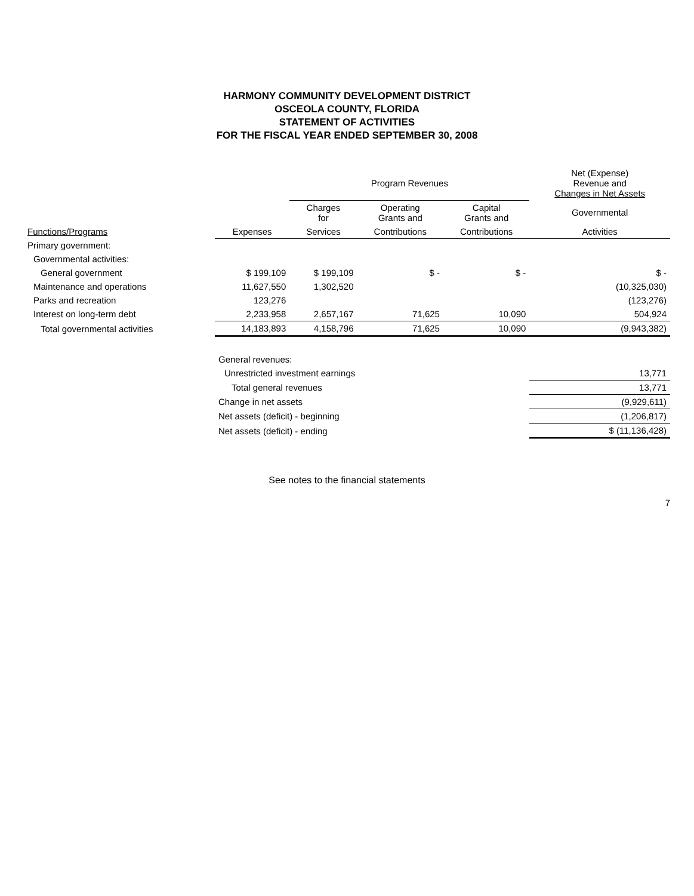HARMONY COMMUNITY DEVELOPMENT DISTRICT
OSCEOLA COUNTY, FLORIDA
STATEMENT OF ACTIVITIES
FOR THE FISCAL YEAR ENDED SEPTEMBER 30, 2008
| | | Program Revenues | | | Net (Expense) Revenue and Changes in Net Assets |
| --- | --- | --- | --- | --- | --- |
| | | Charges for | Operating Grants and | Capital Grants and | Governmental |
| Functions/Programs | Expenses | Services | Contributions | Contributions | Activities |
| Primary government: | | | | | |
| Governmental activities: | | | | | |
| General government | $ 199,109 | $ 199,109 | $ - | $ - | $ - |
| Maintenance and operations | 11,627,550 | 1,302,520 | | | (10,325,030) |
| Parks and recreation | 123,276 | | | | (123,276) |
| Interest on long-term debt | 2,233,958 | 2,657,167 | 71,625 | 10,090 | 504,924 |
| Total governmental activities | 14,183,893 | 4,158,796 | 71,625 | 10,090 | (9,943,382) |
| | General revenues: | | | | |
| | Unrestricted investment earnings | | | | 13,771 |
| | Total general revenues | | | | 13,771 |
| | Change in net assets | | | | (9,929,611) |
| | Net assets (deficit) - beginning | | | | (1,206,817) |
| | Net assets (deficit) - ending | | | | $ (11,136,428) |
See notes to the financial statements
7